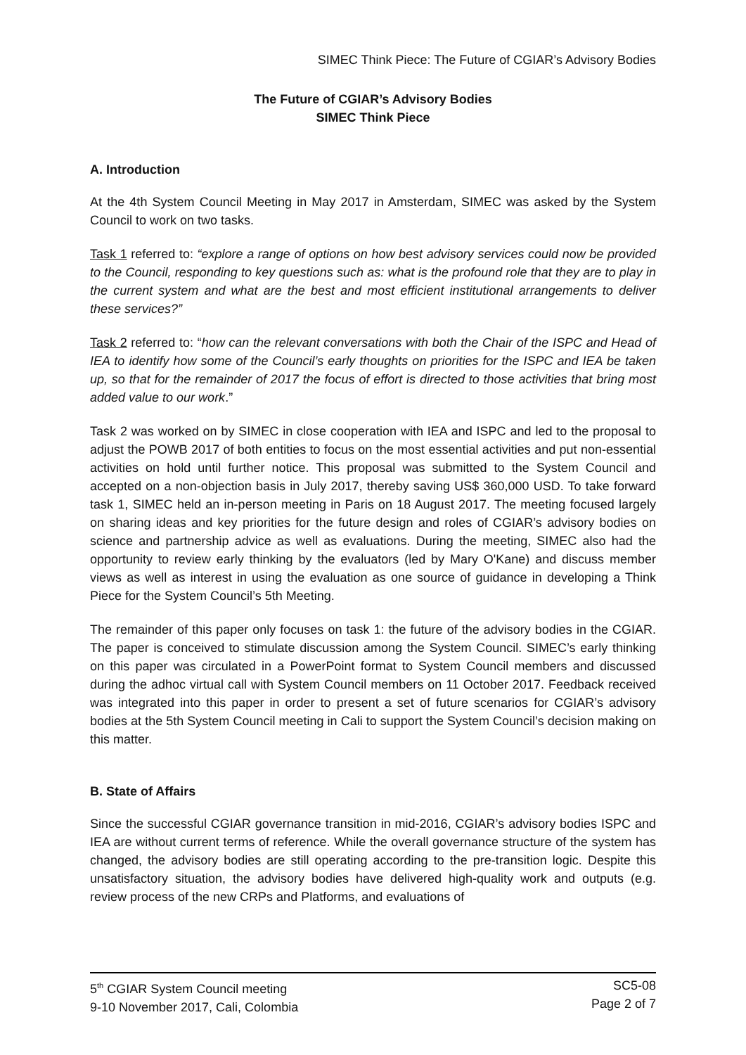SIMEC Think Piece: The Future of CGIAR’s Advisory Bodies
The Future of CGIAR’s Advisory Bodies
SIMEC Think Piece
A. Introduction
At the 4th System Council Meeting in May 2017 in Amsterdam, SIMEC was asked by the System Council to work on two tasks.
Task 1 referred to: “explore a range of options on how best advisory services could now be provided to the Council, responding to key questions such as: what is the profound role that they are to play in the current system and what are the best and most efficient institutional arrangements to deliver these services?”
Task 2 referred to: “how can the relevant conversations with both the Chair of the ISPC and Head of IEA to identify how some of the Council’s early thoughts on priorities for the ISPC and IEA be taken up, so that for the remainder of 2017 the focus of effort is directed to those activities that bring most added value to our work.”
Task 2 was worked on by SIMEC in close cooperation with IEA and ISPC and led to the proposal to adjust the POWB 2017 of both entities to focus on the most essential activities and put non-essential activities on hold until further notice. This proposal was submitted to the System Council and accepted on a non-objection basis in July 2017, thereby saving US$ 360,000 USD. To take forward task 1, SIMEC held an in-person meeting in Paris on 18 August 2017. The meeting focused largely on sharing ideas and key priorities for the future design and roles of CGIAR’s advisory bodies on science and partnership advice as well as evaluations. During the meeting, SIMEC also had the opportunity to review early thinking by the evaluators (led by Mary O'Kane) and discuss member views as well as interest in using the evaluation as one source of guidance in developing a Think Piece for the System Council’s 5th Meeting.
The remainder of this paper only focuses on task 1: the future of the advisory bodies in the CGIAR. The paper is conceived to stimulate discussion among the System Council. SIMEC’s early thinking on this paper was circulated in a PowerPoint format to System Council members and discussed during the adhoc virtual call with System Council members on 11 October 2017. Feedback received was integrated into this paper in order to present a set of future scenarios for CGIAR’s advisory bodies at the 5th System Council meeting in Cali to support the System Council’s decision making on this matter.
B. State of Affairs
Since the successful CGIAR governance transition in mid-2016, CGIAR’s advisory bodies ISPC and IEA are without current terms of reference. While the overall governance structure of the system has changed, the advisory bodies are still operating according to the pre-transition logic. Despite this unsatisfactory situation, the advisory bodies have delivered high-quality work and outputs (e.g. review process of the new CRPs and Platforms, and evaluations of
5<sup>th</sup> CGIAR System Council meeting
9-10 November 2017, Cali, Colombia
SC5-08
Page 2 of 7